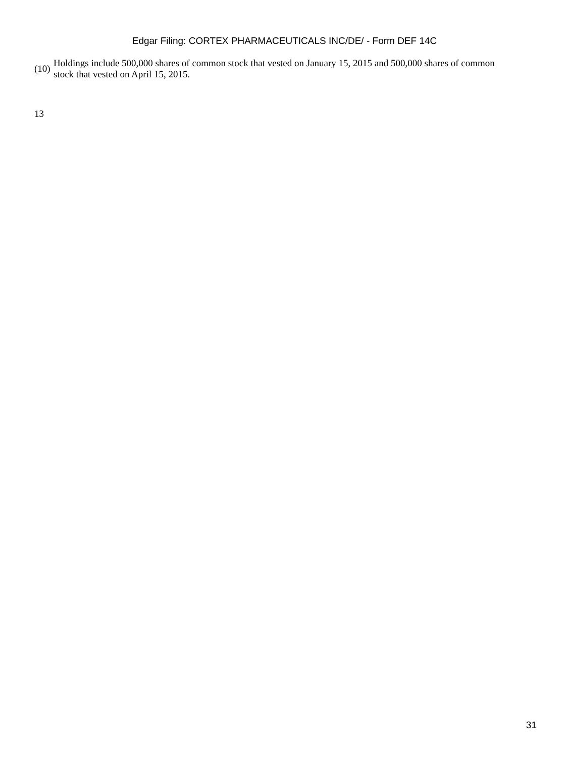Edgar Filing: CORTEX PHARMACEUTICALS INC/DE/ - Form DEF 14C
(10) Holdings include 500,000 shares of common stock that vested on January 15, 2015 and 500,000 shares of common stock that vested on April 15, 2015.
13
31